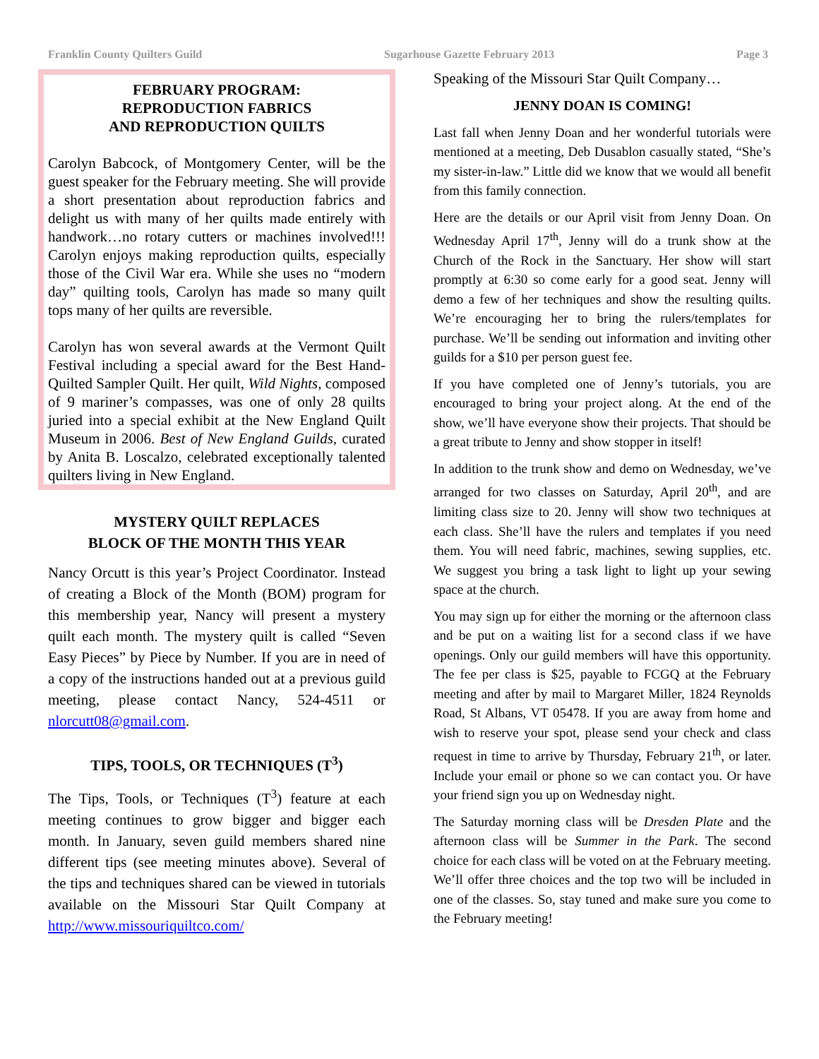Franklin County Quilters Guild Sugarhouse Gazette February 2013 Page 3
FEBRUARY PROGRAM:
REPRODUCTION FABRICS
AND REPRODUCTION QUILTS
Carolyn Babcock, of Montgomery Center, will be the guest speaker for the February meeting. She will provide a short presentation about reproduction fabrics and delight us with many of her quilts made entirely with handwork…no rotary cutters or machines involved!!! Carolyn enjoys making reproduction quilts, especially those of the Civil War era. While she uses no “modern day” quilting tools, Carolyn has made so many quilt tops many of her quilts are reversible.
Carolyn has won several awards at the Vermont Quilt Festival including a special award for the Best Hand-Quilted Sampler Quilt. Her quilt, Wild Nights, composed of 9 mariner’s compasses, was one of only 28 quilts juried into a special exhibit at the New England Quilt Museum in 2006. Best of New England Guilds, curated by Anita B. Loscalzo, celebrated exceptionally talented quilters living in New England.
MYSTERY QUILT REPLACES
BLOCK OF THE MONTH THIS YEAR
Nancy Orcutt is this year’s Project Coordinator. Instead of creating a Block of the Month (BOM) program for this membership year, Nancy will present a mystery quilt each month. The mystery quilt is called “Seven Easy Pieces” by Piece by Number. If you are in need of a copy of the instructions handed out at a previous guild meeting, please contact Nancy, 524-4511 or nlorcutt08@gmail.com.
TIPS, TOOLS, OR TECHNIQUES (T<sup>3</sup>)
The Tips, Tools, or Techniques (T<sup>3</sup>) feature at each meeting continues to grow bigger and bigger each month. In January, seven guild members shared nine different tips (see meeting minutes above). Several of the tips and techniques shared can be viewed in tutorials available on the Missouri Star Quilt Company at http://www.missouriquiltco.com/
Speaking of the Missouri Star Quilt Company…
JENNY DOAN IS COMING!
Last fall when Jenny Doan and her wonderful tutorials were mentioned at a meeting, Deb Dusablon casually stated, “She’s my sister-in-law.” Little did we know that we would all benefit from this family connection.
Here are the details or our April visit from Jenny Doan. On Wednesday April 17<sup>th</sup>, Jenny will do a trunk show at the Church of the Rock in the Sanctuary. Her show will start promptly at 6:30 so come early for a good seat. Jenny will demo a few of her techniques and show the resulting quilts. We’re encouraging her to bring the rulers/templates for purchase. We’ll be sending out information and inviting other guilds for a $10 per person guest fee.
If you have completed one of Jenny’s tutorials, you are encouraged to bring your project along. At the end of the show, we’ll have everyone show their projects. That should be a great tribute to Jenny and show stopper in itself!
In addition to the trunk show and demo on Wednesday, we’ve arranged for two classes on Saturday, April 20<sup>th</sup>, and are limiting class size to 20. Jenny will show two techniques at each class. She’ll have the rulers and templates if you need them. You will need fabric, machines, sewing supplies, etc. We suggest you bring a task light to light up your sewing space at the church.
You may sign up for either the morning or the afternoon class and be put on a waiting list for a second class if we have openings. Only our guild members will have this opportunity. The fee per class is $25, payable to FCGQ at the February meeting and after by mail to Margaret Miller, 1824 Reynolds Road, St Albans, VT 05478. If you are away from home and wish to reserve your spot, please send your check and class request in time to arrive by Thursday, February 21<sup>th</sup>, or later. Include your email or phone so we can contact you. Or have your friend sign you up on Wednesday night.
The Saturday morning class will be Dresden Plate and the afternoon class will be Summer in the Park. The second choice for each class will be voted on at the February meeting. We’ll offer three choices and the top two will be included in one of the classes. So, stay tuned and make sure you come to the February meeting!